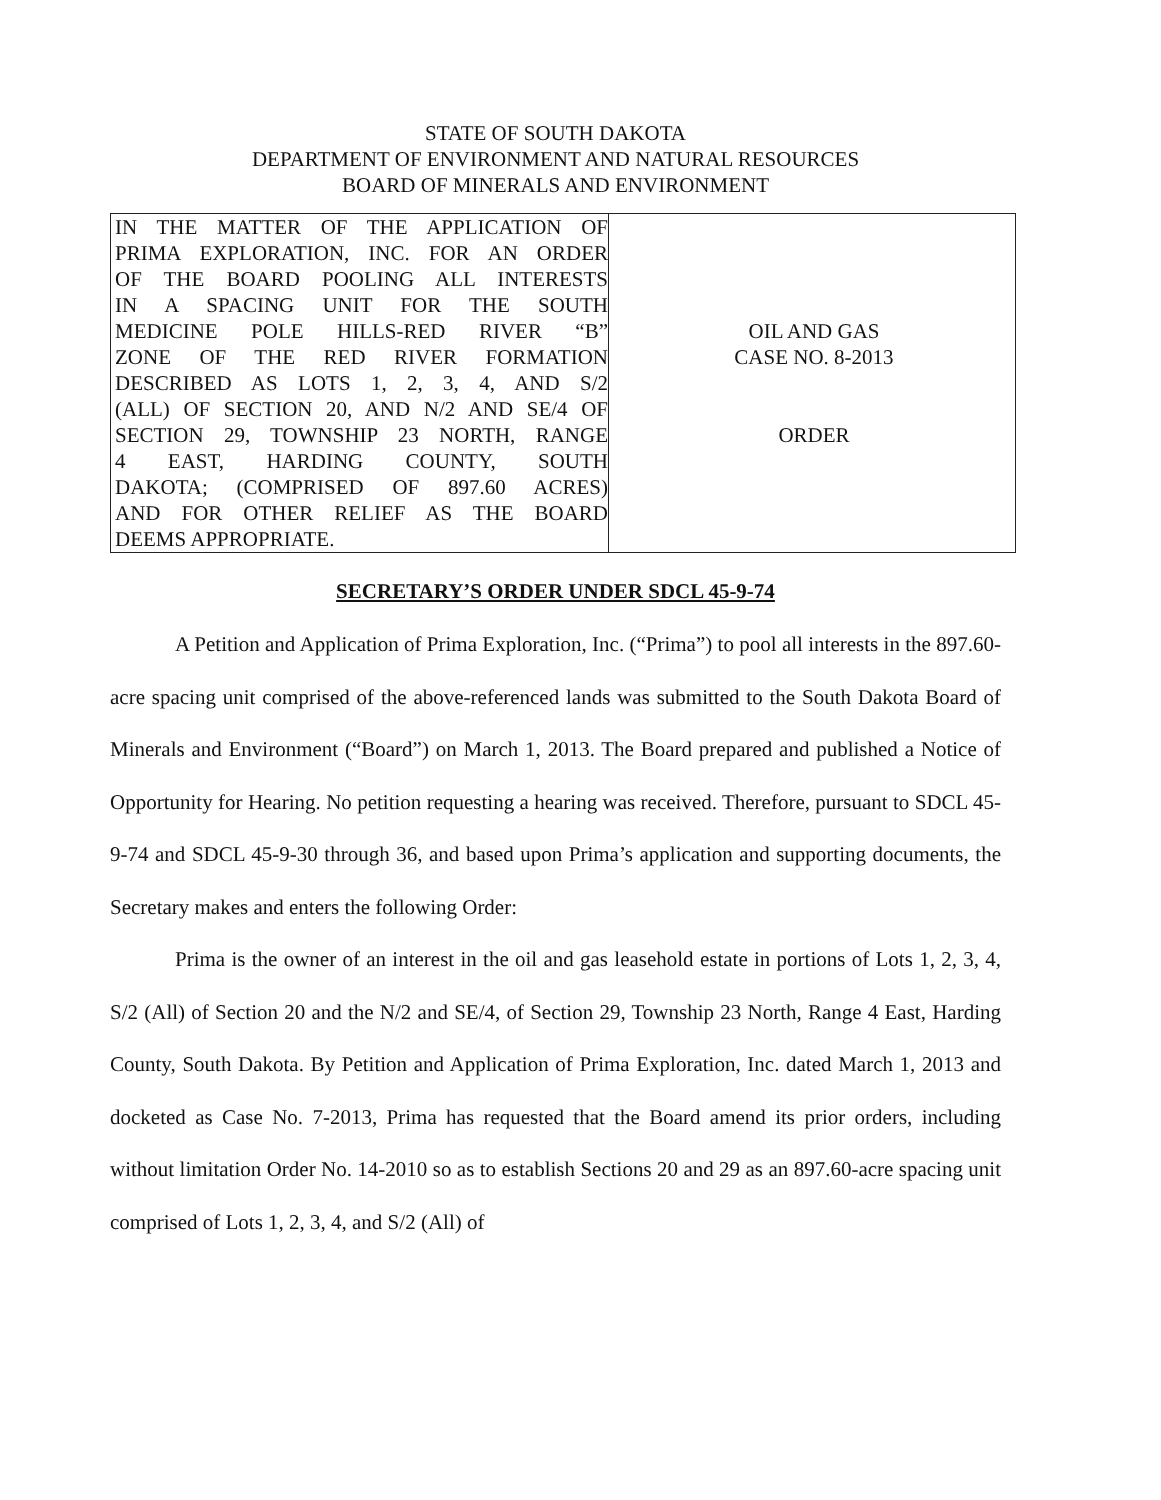STATE OF SOUTH DAKOTA
DEPARTMENT OF ENVIRONMENT AND NATURAL RESOURCES
BOARD OF MINERALS AND ENVIRONMENT
| IN THE MATTER OF THE APPLICATION OF PRIMA EXPLORATION, INC. FOR AN ORDER OF THE BOARD POOLING ALL INTERESTS IN A SPACING UNIT FOR THE SOUTH MEDICINE POLE HILLS-RED RIVER “B” ZONE OF THE RED RIVER FORMATION DESCRIBED AS LOTS 1, 2, 3, 4, AND S/2 (ALL) OF SECTION 20, AND N/2 AND SE/4 OF SECTION 29, TOWNSHIP 23 NORTH, RANGE 4 EAST, HARDING COUNTY, SOUTH DAKOTA; (COMPRISED OF 897.60 ACRES) AND FOR OTHER RELIEF AS THE BOARD DEEMS APPROPRIATE. | OIL AND GAS CASE NO. 8-2013 ORDER |
SECRETARY’S ORDER UNDER SDCL 45-9-74
A Petition and Application of Prima Exploration, Inc. (“Prima”) to pool all interests in the 897.60-acre spacing unit comprised of the above-referenced lands was submitted to the South Dakota Board of Minerals and Environment (“Board”) on March 1, 2013. The Board prepared and published a Notice of Opportunity for Hearing. No petition requesting a hearing was received. Therefore, pursuant to SDCL 45-9-74 and SDCL 45-9-30 through 36, and based upon Prima’s application and supporting documents, the Secretary makes and enters the following Order:
Prima is the owner of an interest in the oil and gas leasehold estate in portions of Lots 1, 2, 3, 4, S/2 (All) of Section 20 and the N/2 and SE/4, of Section 29, Township 23 North, Range 4 East, Harding County, South Dakota. By Petition and Application of Prima Exploration, Inc. dated March 1, 2013 and docketed as Case No. 7-2013, Prima has requested that the Board amend its prior orders, including without limitation Order No. 14-2010 so as to establish Sections 20 and 29 as an 897.60-acre spacing unit comprised of Lots 1, 2, 3, 4, and S/2 (All) of